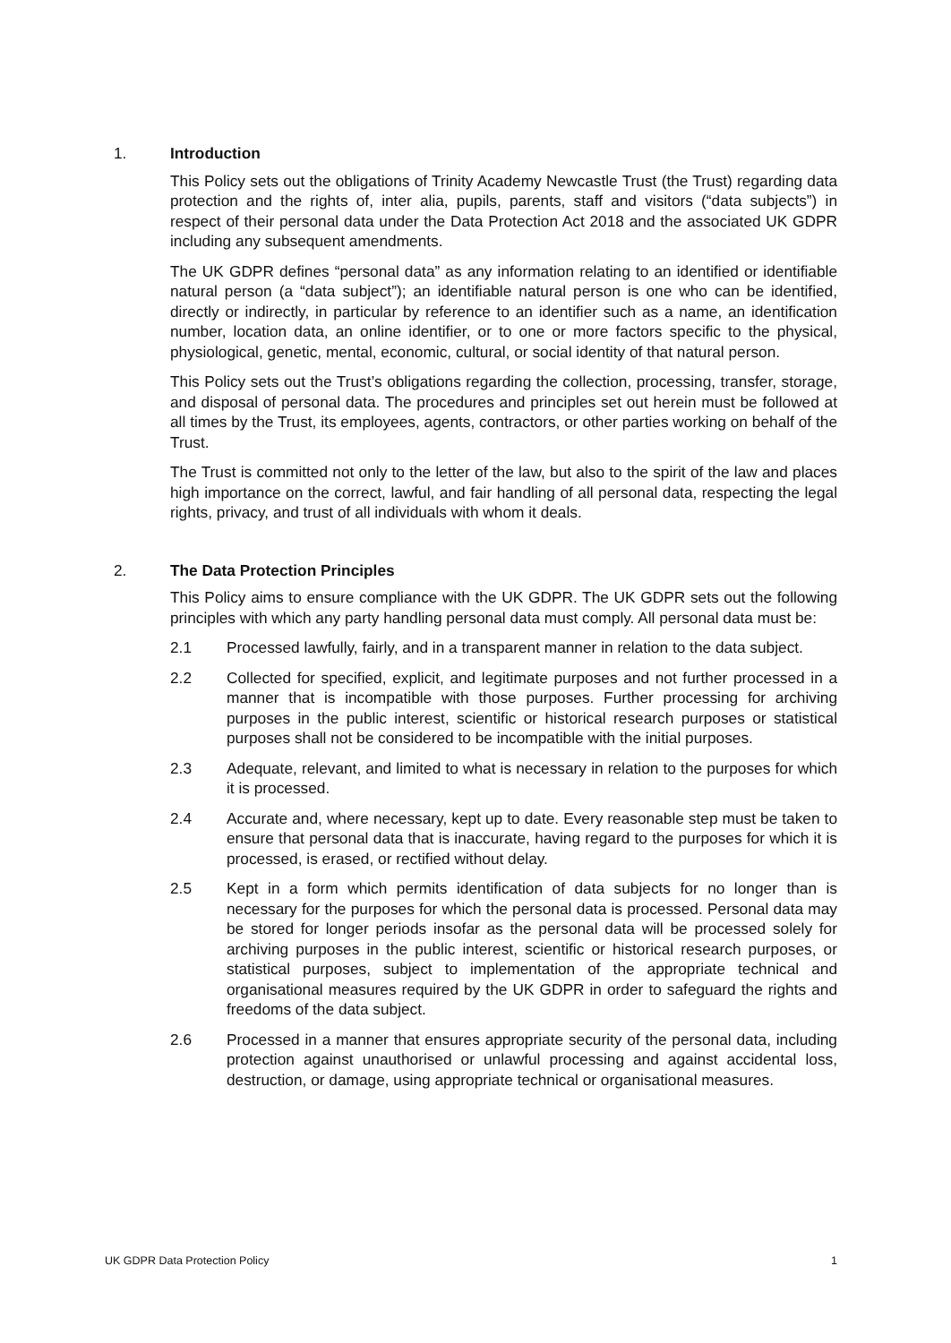1. Introduction
This Policy sets out the obligations of Trinity Academy Newcastle Trust (the Trust) regarding data protection and the rights of, inter alia, pupils, parents, staff and visitors (“data subjects”) in respect of their personal data under the Data Protection Act 2018 and the associated UK GDPR including any subsequent amendments.
The UK GDPR defines “personal data” as any information relating to an identified or identifiable natural person (a “data subject”); an identifiable natural person is one who can be identified, directly or indirectly, in particular by reference to an identifier such as a name, an identification number, location data, an online identifier, or to one or more factors specific to the physical, physiological, genetic, mental, economic, cultural, or social identity of that natural person.
This Policy sets out the Trust’s obligations regarding the collection, processing, transfer, storage, and disposal of personal data. The procedures and principles set out herein must be followed at all times by the Trust, its employees, agents, contractors, or other parties working on behalf of the Trust.
The Trust is committed not only to the letter of the law, but also to the spirit of the law and places high importance on the correct, lawful, and fair handling of all personal data, respecting the legal rights, privacy, and trust of all individuals with whom it deals.
2. The Data Protection Principles
This Policy aims to ensure compliance with the UK GDPR. The UK GDPR sets out the following principles with which any party handling personal data must comply. All personal data must be:
2.1 Processed lawfully, fairly, and in a transparent manner in relation to the data subject.
2.2 Collected for specified, explicit, and legitimate purposes and not further processed in a manner that is incompatible with those purposes. Further processing for archiving purposes in the public interest, scientific or historical research purposes or statistical purposes shall not be considered to be incompatible with the initial purposes.
2.3 Adequate, relevant, and limited to what is necessary in relation to the purposes for which it is processed.
2.4 Accurate and, where necessary, kept up to date. Every reasonable step must be taken to ensure that personal data that is inaccurate, having regard to the purposes for which it is processed, is erased, or rectified without delay.
2.5 Kept in a form which permits identification of data subjects for no longer than is necessary for the purposes for which the personal data is processed. Personal data may be stored for longer periods insofar as the personal data will be processed solely for archiving purposes in the public interest, scientific or historical research purposes, or statistical purposes, subject to implementation of the appropriate technical and organisational measures required by the UK GDPR in order to safeguard the rights and freedoms of the data subject.
2.6 Processed in a manner that ensures appropriate security of the personal data, including protection against unauthorised or unlawful processing and against accidental loss, destruction, or damage, using appropriate technical or organisational measures.
UK GDPR Data Protection Policy 1